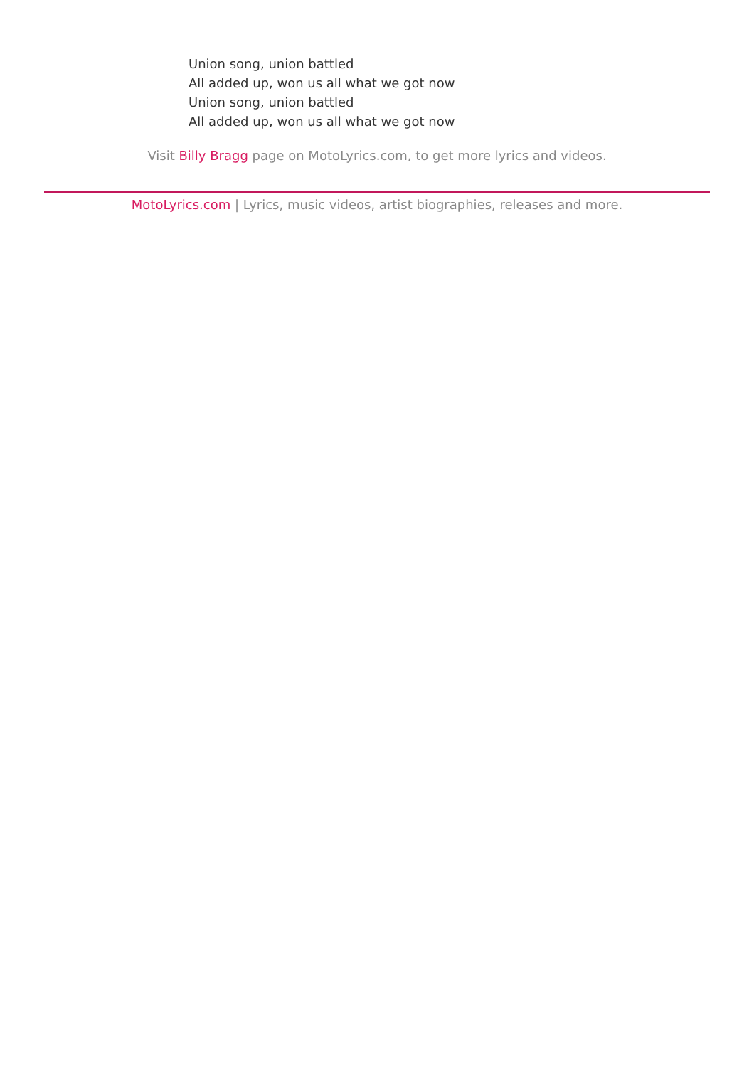Union song, union battled
All added up, won us all what we got now
Union song, union battled
All added up, won us all what we got now
Visit Billy Bragg page on MotoLyrics.com, to get more lyrics and videos.
MotoLyrics.com | Lyrics, music videos, artist biographies, releases and more.